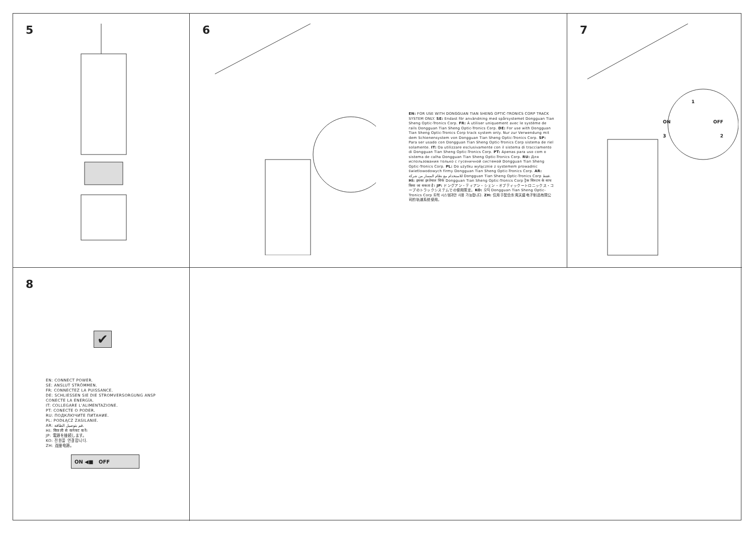5
6
EN: FOR USE WITH DONGGUAN TIAN SHENG OPTIC-TRONICS CORP TRACK SYSTEM ONLY. SE: Endast för användning med spårsystemet Dongguan Tian Sheng Optic-Tronics Corp. FR: À utiliser uniquement avec le système de rails Dongguan Tian Sheng Optic-Tronics Corp. DE: For use with Dongguan Tian Sheng Optic-Tronics Corp track system only. Nur zur Verwendung mit dem Schienensystem von Dongguan Tian Sheng Optic-Tronics Corp. SP: Para ser usado con Dongguan Tian Sheng Optic-Tronics Corp sistema de riel solamente. IT: Da utilizzare esclusivamente con il sistema di tracciamento di Dongguan Tian Sheng Optic-Tronics Corp. PT: Apenas para uso com o sistema de calha Dongguan Tian Sheng Optic-Tronics Corp. RU: Для использования только с гусеничной системой Dongguan Tian Sheng Optic-Tronics Corp. PL: Do użytku wyłącznie z systemem prowadnic świetlowodowych firmy Dongguan Tian Sheng Optic-Tronics Corp. AR: للاستخدام مع نظام المسار من شركة Dongguan Tian Sheng Optic-Tronics Corp فقط. HI: इसका इस्तेमाल सिर्फ Dongguan Tian Sheng Optic-Tronics Corp ट्रैक सिस्टम के साथ किया जा सकता है। JP: ドングアン・ティアン・シェン・オプティックートロニックス・コープのトラックシステムでの使用限定。KO: 오직 Dongguan Tian Sheng Optic-Tronics Corp 트랙 시스템과만 사용 가능합니다. ZH: 仅用于配合东莞天盛电子制品有限公司的轨道系统使用。
7
1
ON OFF
3 2
8
✔
EN: CONNECT POWER.
SE: ANSLUT STRÖMMEN.
FR: CONNECTEZ LA PUISSANCE.
DE: SCHLIESSEN SIE DIE STROMVERSORGUNG ANSP
CONECTE LA ENERGÍA.
IT: COLLEGARE L'ALIMENTAZIONE.
PT: CONECTE O PODER.
RU: ПОДКЛЮЧИТЕ ПИТАНИЕ.
PL: PODŁĄCZ ZASILANIE.
AR: قم بتوصيل الطاقة.
HI: बिजली से कनेक्ट करें।
JP: 電源を接続します。
KO: 전원을 연결합니다.
ZH: 连接电源。
ON ◀■ OFF